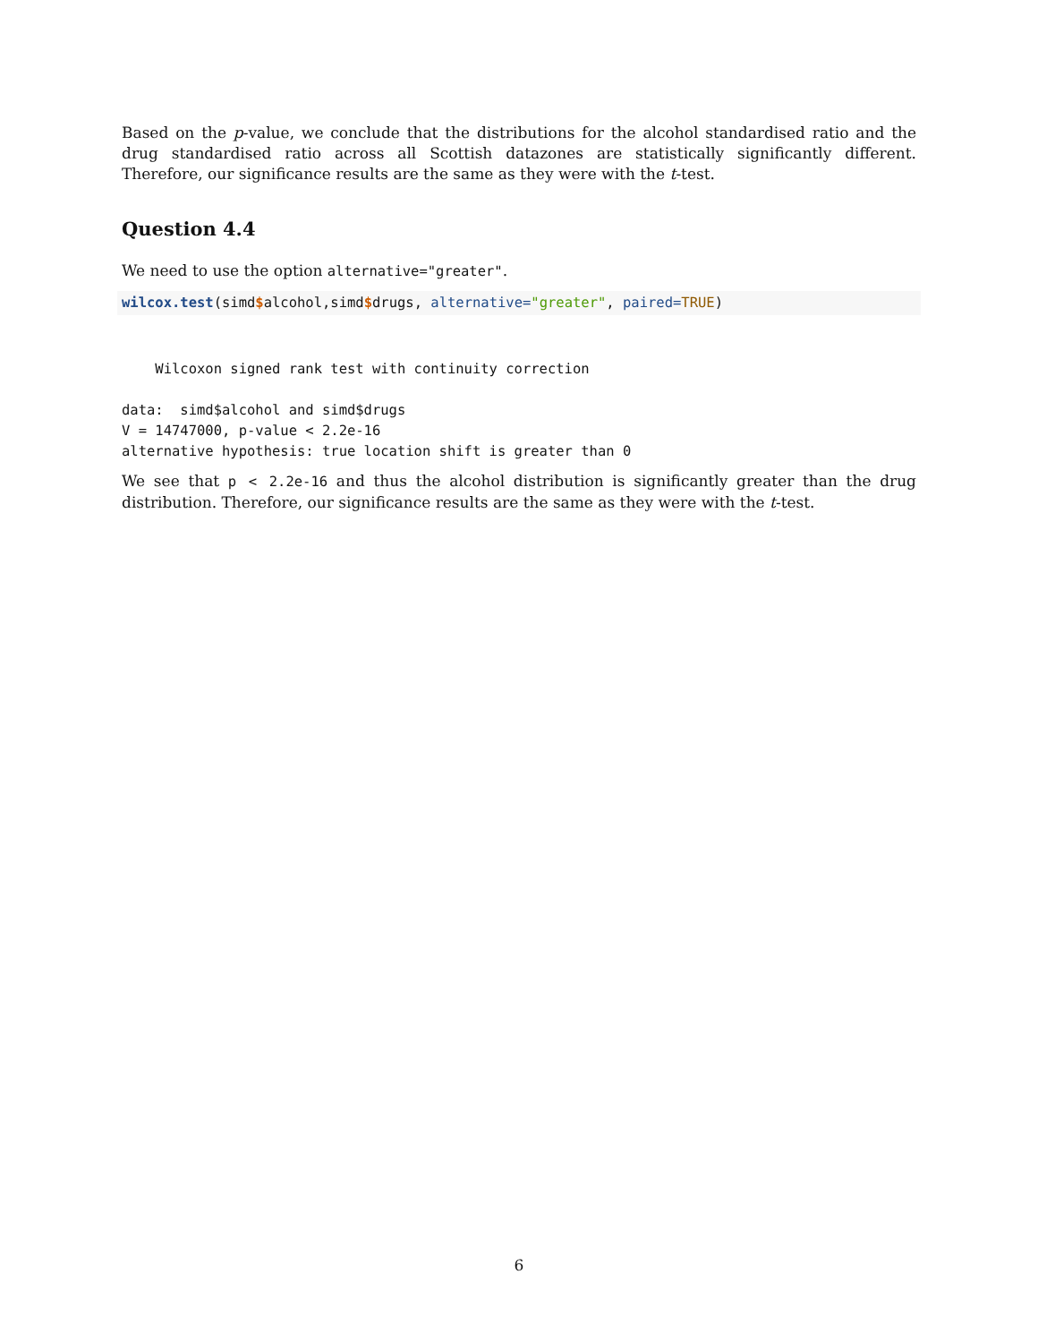Based on the p-value, we conclude that the distributions for the alcohol standardised ratio and the drug standardised ratio across all Scottish datazones are statistically significantly different. Therefore, our significance results are the same as they were with the t-test.
Question 4.4
We need to use the option alternative="greater".
wilcox.test(simd$alcohol,simd$drugs, alternative="greater", paired=TRUE)
    Wilcoxon signed rank test with continuity correction

data:  simd$alcohol and simd$drugs
V = 14747000, p-value < 2.2e-16
alternative hypothesis: true location shift is greater than 0
We see that p < 2.2e-16 and thus the alcohol distribution is significantly greater than the drug distribution. Therefore, our significance results are the same as they were with the t-test.
6